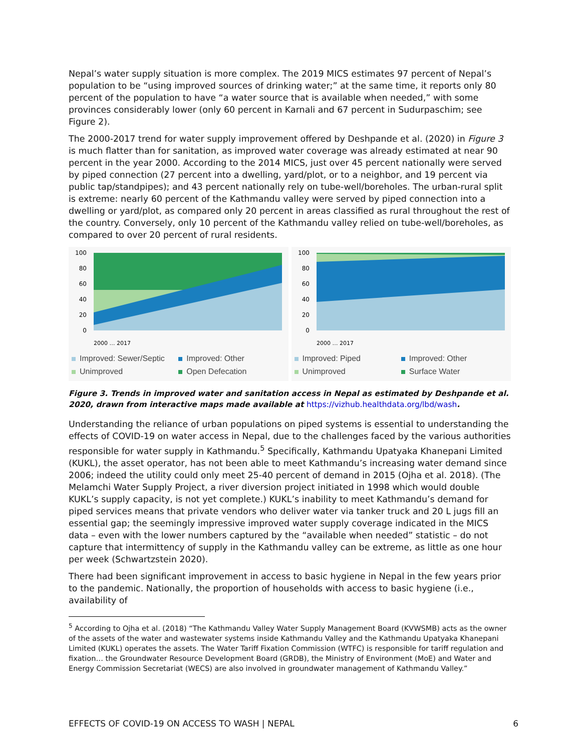Nepal’s water supply situation is more complex. The 2019 MICS estimates 97 percent of Nepal’s population to be “using improved sources of drinking water;” at the same time, it reports only 80 percent of the population to have “a water source that is available when needed,” with some provinces considerably lower (only 60 percent in Karnali and 67 percent in Sudurpaschim; see Figure 2).
The 2000-2017 trend for water supply improvement offered by Deshpande et al. (2020) in Figure 3 is much flatter than for sanitation, as improved water coverage was already estimated at near 90 percent in the year 2000. According to the 2014 MICS, just over 45 percent nationally were served by piped connection (27 percent into a dwelling, yard/plot, or to a neighbor, and 19 percent via public tap/standpipes); and 43 percent nationally rely on tube-well/boreholes. The urban-rural split is extreme: nearly 60 percent of the Kathmandu valley were served by piped connection into a dwelling or yard/plot, as compared only 20 percent in areas classified as rural throughout the rest of the country. Conversely, only 10 percent of the Kathmandu valley relied on tube-well/boreholes, as compared to over 20 percent of rural residents.
100
80
60
40
20
0
2000 … 2017
Improved: Sewer/Septic
Improved: Other
Unimproved
Open Defecation
100
80
60
40
20
0
2000 … 2017
Improved: Piped
Improved: Other
Unimproved
Surface Water
Figure 3. Trends in improved water and sanitation access in Nepal as estimated by Deshpande et al. 2020, drawn from interactive maps made available at https://vizhub.healthdata.org/lbd/wash.
Understanding the reliance of urban populations on piped systems is essential to understanding the effects of COVID-19 on water access in Nepal, due to the challenges faced by the various authorities responsible for water supply in Kathmandu.<sup>5</sup> Specifically, Kathmandu Upatyaka Khanepani Limited (KUKL), the asset operator, has not been able to meet Kathmandu’s increasing water demand since 2006; indeed the utility could only meet 25-40 percent of demand in 2015 (Ojha et al. 2018). (The Melamchi Water Supply Project, a river diversion project initiated in 1998 which would double KUKL’s supply capacity, is not yet complete.) KUKL’s inability to meet Kathmandu’s demand for piped services means that private vendors who deliver water via tanker truck and 20 L jugs fill an essential gap; the seemingly impressive improved water supply coverage indicated in the MICS data – even with the lower numbers captured by the “available when needed” statistic – do not capture that intermittency of supply in the Kathmandu valley can be extreme, as little as one hour per week (Schwartzstein 2020).
There had been significant improvement in access to basic hygiene in Nepal in the few years prior to the pandemic. Nationally, the proportion of households with access to basic hygiene (i.e., availability of
<sup>5</sup> According to Ojha et al. (2018) “The Kathmandu Valley Water Supply Management Board (KVWSMB) acts as the owner of the assets of the water and wastewater systems inside Kathmandu Valley and the Kathmandu Upatyaka Khanepani Limited (KUKL) operates the assets. The Water Tariff Fixation Commission (WTFC) is responsible for tariff regulation and fixation… the Groundwater Resource Development Board (GRDB), the Ministry of Environment (MoE) and Water and Energy Commission Secretariat (WECS) are also involved in groundwater management of Kathmandu Valley.”
EFFECTS OF COVID-19 ON ACCESS TO WASH | NEPAL 6